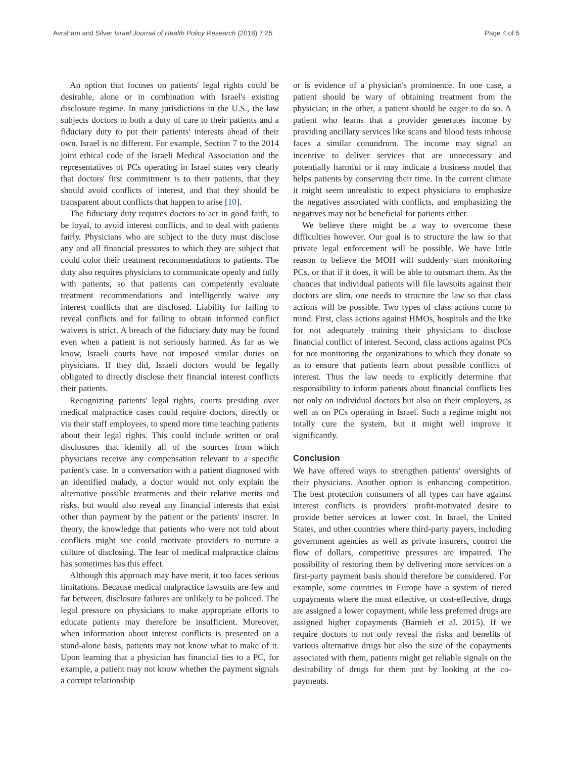Avraham and Silver Israel Journal of Health Policy Research (2018) 7:25 Page 4 of 5
An option that focuses on patients' legal rights could be desirable, alone or in combination with Israel's existing disclosure regime. In many jurisdictions in the U.S., the law subjects doctors to both a duty of care to their patients and a fiduciary duty to put their patients' interests ahead of their own. Israel is no different. For example, Section 7 to the 2014 joint ethical code of the Israeli Medical Association and the representatives of PCs operating in Israel states very clearly that doctors' first commitment is to their patients, that they should avoid conflicts of interest, and that they should be transparent about conflicts that happen to arise [10].
The fiduciary duty requires doctors to act in good faith, to be loyal, to avoid interest conflicts, and to deal with patients fairly. Physicians who are subject to the duty must disclose any and all financial pressures to which they are subject that could color their treatment recommendations to patients. The duty also requires physicians to communicate openly and fully with patients, so that patients can competently evaluate treatment recommendations and intelligently waive any interest conflicts that are disclosed. Liability for failing to reveal conflicts and for failing to obtain informed conflict waivers is strict. A breach of the fiduciary duty may be found even when a patient is not seriously harmed. As far as we know, Israeli courts have not imposed similar duties on physicians. If they did, Israeli doctors would be legally obligated to directly disclose their financial interest conflicts their patients.
Recognizing patients' legal rights, courts presiding over medical malpractice cases could require doctors, directly or via their staff employees, to spend more time teaching patients about their legal rights. This could include written or oral disclosures that identify all of the sources from which physicians receive any compensation relevant to a specific patient's case. In a conversation with a patient diagnosed with an identified malady, a doctor would not only explain the alternative possible treatments and their relative merits and risks, but would also reveal any financial interests that exist other than payment by the patient or the patients' insurer. In theory, the knowledge that patients who were not told about conflicts might sue could motivate providers to nurture a culture of disclosing. The fear of medical malpractice claims has sometimes has this effect.
Although this approach may have merit, it too faces serious limitations. Because medical malpractice lawsuits are few and far between, disclosure failures are unlikely to be policed. The legal pressure on physicians to make appropriate efforts to educate patients may therefore be insufficient. Moreover, when information about interest conflicts is presented on a stand-alone basis, patients may not know what to make of it. Upon learning that a physician has financial ties to a PC, for example, a patient may not know whether the payment signals a corrupt relationship
or is evidence of a physician's prominence. In one case, a patient should be wary of obtaining treatment from the physician; in the other, a patient should be eager to do so. A patient who learns that a provider generates income by providing ancillary services like scans and blood tests inhouse faces a similar conundrum. The income may signal an incentive to deliver services that are unnecessary and potentially harmful or it may indicate a business model that helps patients by conserving their time. In the current climate it might seem unrealistic to expect physicians to emphasize the negatives associated with conflicts, and emphasizing the negatives may not be beneficial for patients either.
We believe there might be a way to overcome these difficulties however. Our goal is to structure the law so that private legal enforcement will be possible. We have little reason to believe the MOH will suddenly start monitoring PCs, or that if it does, it will be able to outsmart them. As the chances that individual patients will file lawsuits against their doctors are slim, one needs to structure the law so that class actions will be possible. Two types of class actions come to mind. First, class actions against HMOs, hospitals and the like for not adequately training their physicians to disclose financial conflict of interest. Second, class actions against PCs for not monitoring the organizations to which they donate so as to ensure that patients learn about possible conflicts of interest. Thus the law needs to explicitly determine that responsibility to inform patients about financial conflicts lies not only on individual doctors but also on their employers, as well as on PCs operating in Israel. Such a regime might not totally cure the system, but it might well improve it significantly.
Conclusion
We have offered ways to strengthen patients' oversights of their physicians. Another option is enhancing competition. The best protection consumers of all types can have against interest conflicts is providers' profit-motivated desire to provide better services at lower cost. In Israel, the United States, and other countries where third-party payers, including government agencies as well as private insurers, control the flow of dollars, competitive pressures are impaired. The possibility of restoring them by delivering more services on a first-party payment basis should therefore be considered. For example, some countries in Europe have a system of tiered copayments where the most effective, or cost-effective, drugs are assigned a lower copayment, while less preferred drugs are assigned higher copayments (Barnieh et al. 2015). If we require doctors to not only reveal the risks and benefits of various alternative drugs but also the size of the copayments associated with them, patients might get reliable signals on the desirability of drugs for them just by looking at the co-payments.